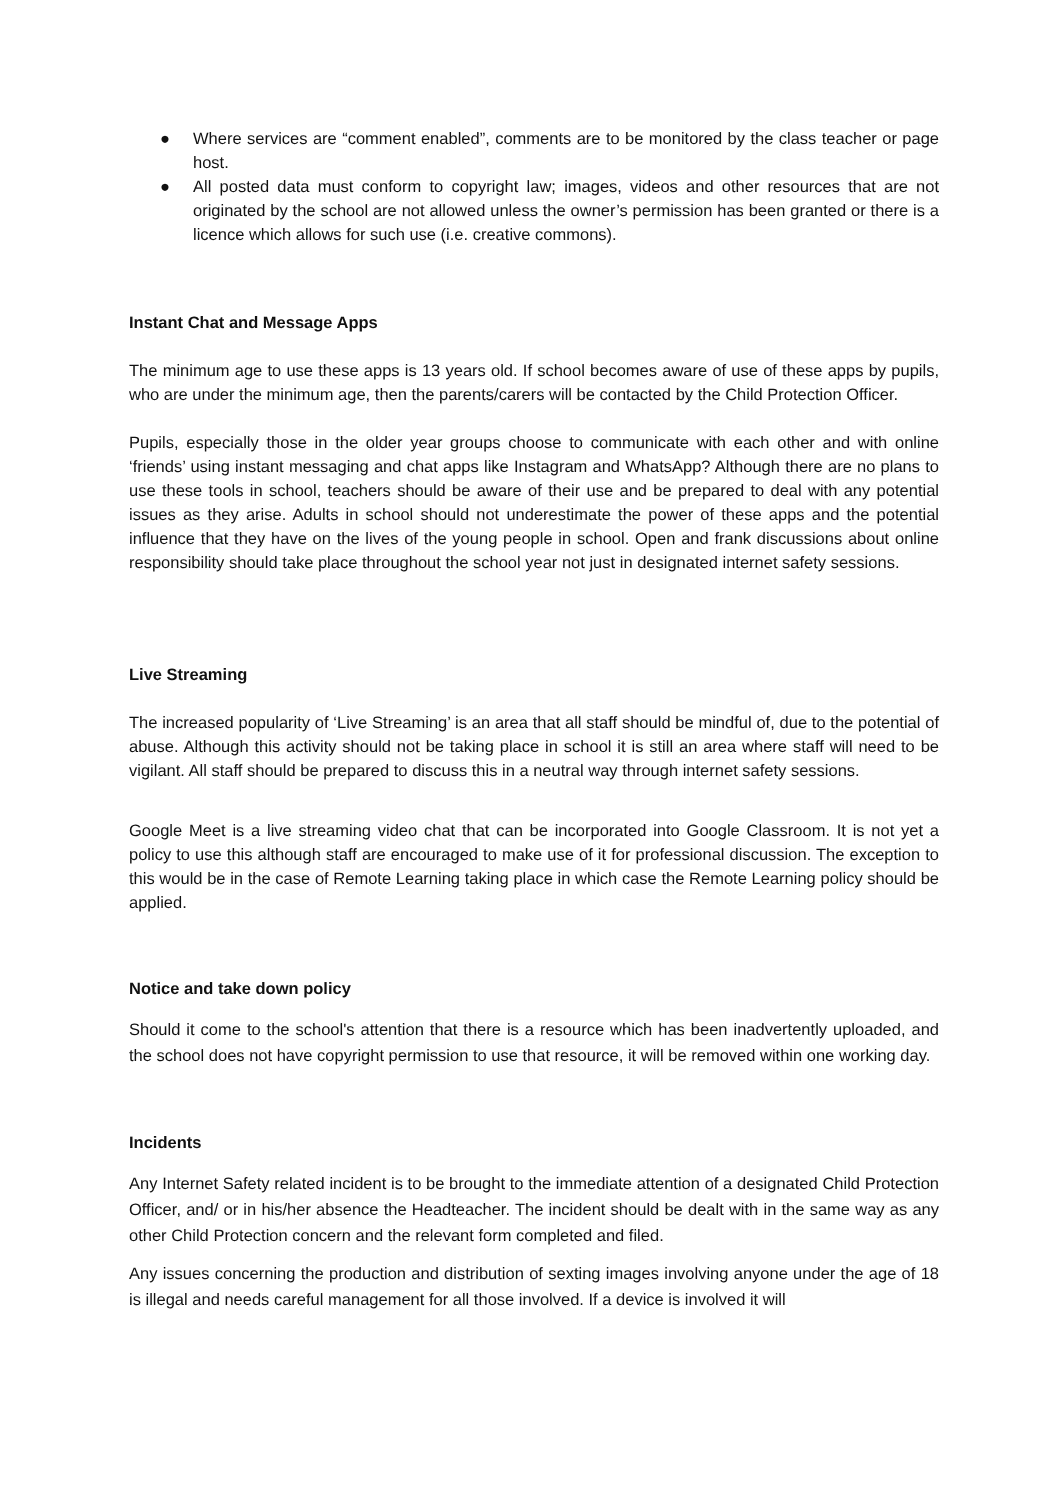● Where services are “comment enabled”, comments are to be monitored by the class teacher or page host.
● All posted data must conform to copyright law; images, videos and other resources that are not originated by the school are not allowed unless the owner’s permission has been granted or there is a licence which allows for such use (i.e. creative commons).
Instant Chat and Message Apps
The minimum age to use these apps is 13 years old. If school becomes aware of use of these apps by pupils, who are under the minimum age, then the parents/carers will be contacted by the Child Protection Officer.
Pupils, especially those in the older year groups choose to communicate with each other and with online ‘friends’ using instant messaging and chat apps like Instagram and WhatsApp? Although there are no plans to use these tools in school, teachers should be aware of their use and be prepared to deal with any potential issues as they arise. Adults in school should not underestimate the power of these apps and the potential influence that they have on the lives of the young people in school. Open and frank discussions about online responsibility should take place throughout the school year not just in designated internet safety sessions.
Live Streaming
The increased popularity of ‘Live Streaming’ is an area that all staff should be mindful of, due to the potential of abuse. Although this activity should not be taking place in school it is still an area where staff will need to be vigilant. All staff should be prepared to discuss this in a neutral way through internet safety sessions.
Google Meet is a live streaming video chat that can be incorporated into Google Classroom. It is not yet a policy to use this although staff are encouraged to make use of it for professional discussion. The exception to this would be in the case of Remote Learning taking place in which case the Remote Learning policy should be applied.
Notice and take down policy
Should it come to the school's attention that there is a resource which has been inadvertently uploaded, and the school does not have copyright permission to use that resource, it will be removed within one working day.
Incidents
Any Internet Safety related incident is to be brought to the immediate attention of a designated Child Protection Officer, and/ or in his/her absence the Headteacher. The incident should be dealt with in the same way as any other Child Protection concern and the relevant form completed and filed.
Any issues concerning the production and distribution of sexting images involving anyone under the age of 18 is illegal and needs careful management for all those involved. If a device is involved it will